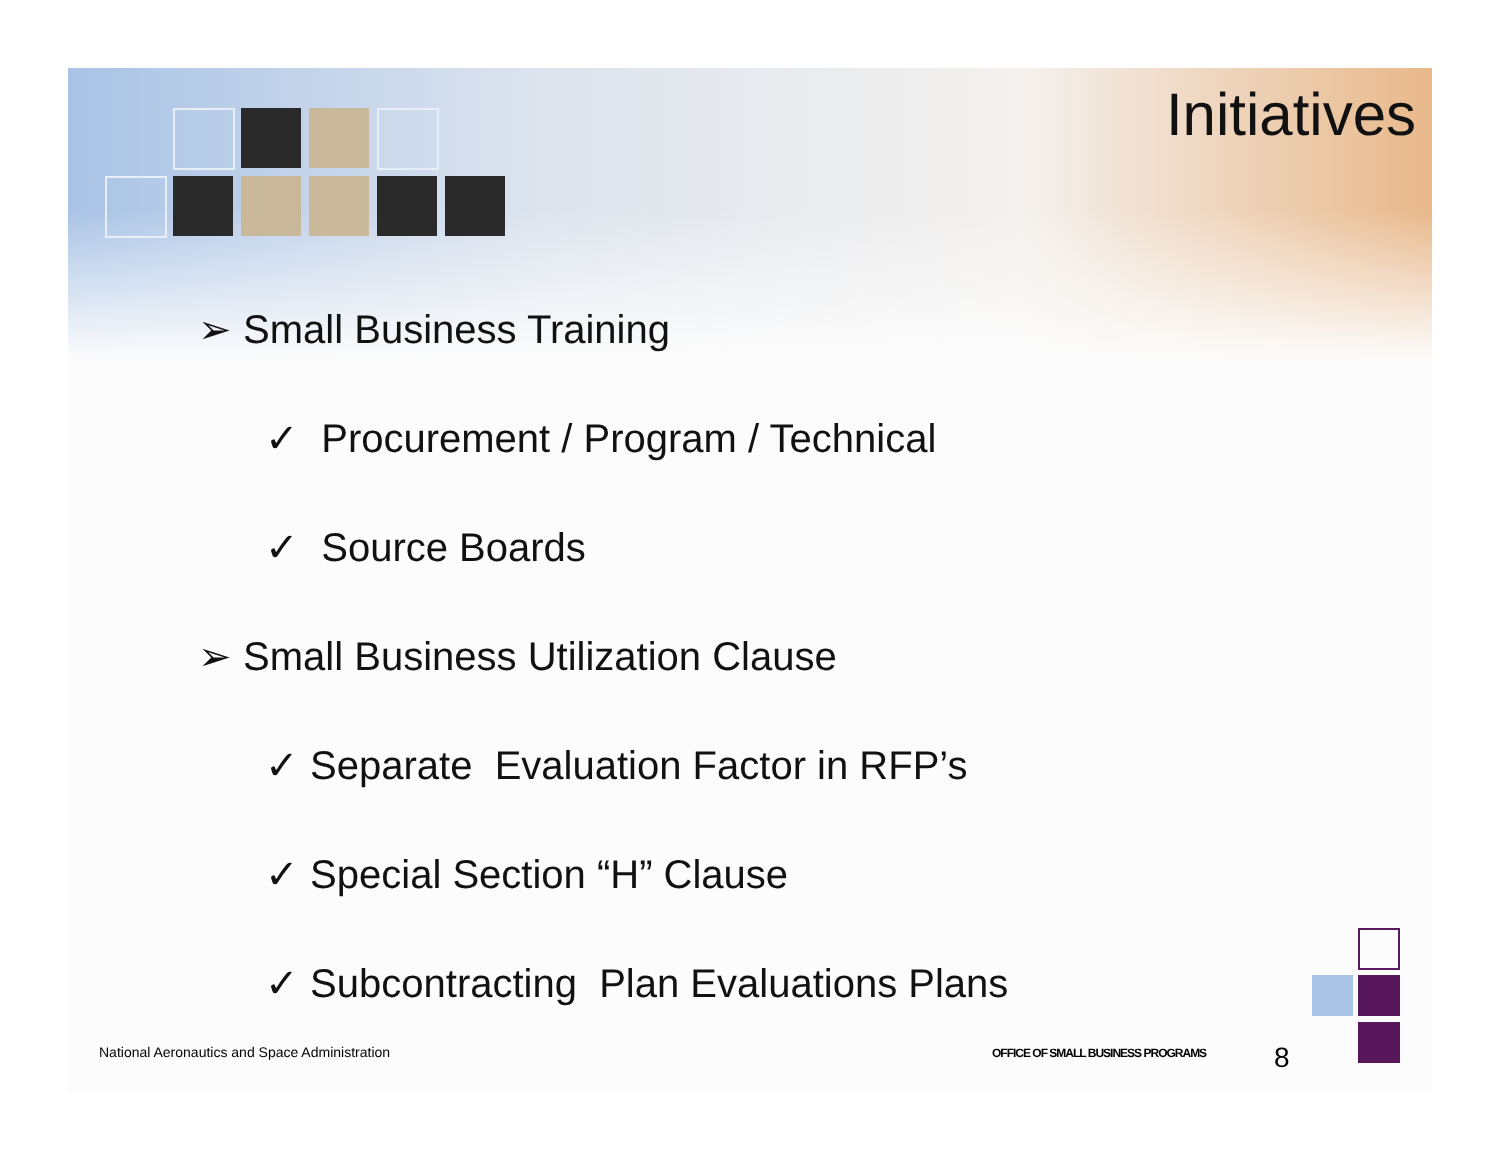Initiatives
➢ Small Business Training
✓ Procurement / Program / Technical
✓ Source Boards
➢ Small Business Utilization Clause
✓ Separate Evaluation Factor in RFP’s
✓ Special Section “H” Clause
✓ Subcontracting Plan Evaluations Plans
National Aeronautics and Space Administration
OFFICE OF SMALL BUSINESS PROGRAMS
8